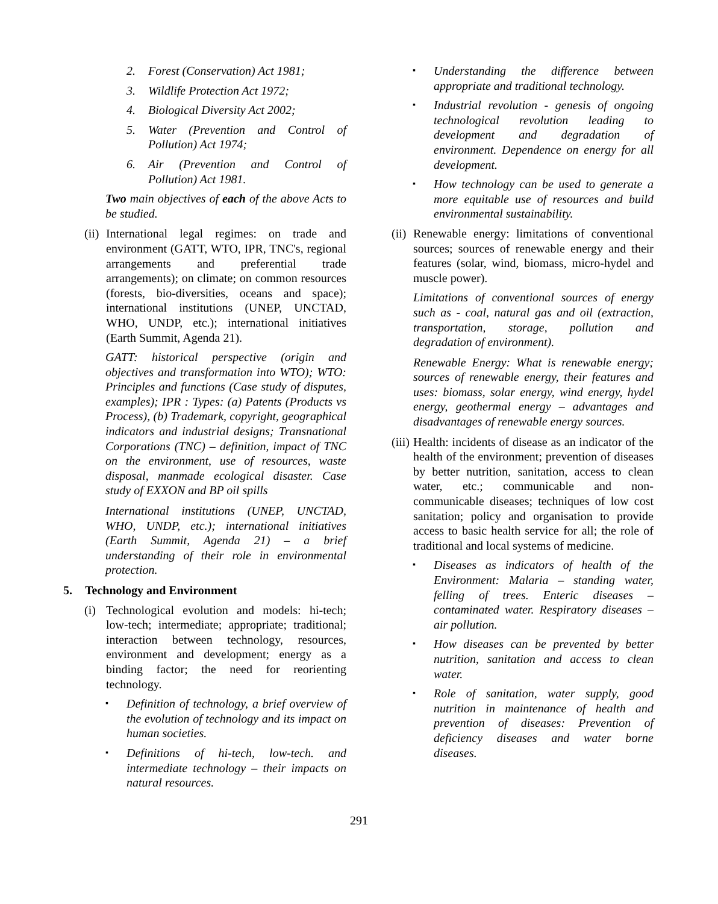2. Forest (Conservation) Act 1981;
3. Wildlife Protection Act 1972;
4. Biological Diversity Act 2002;
5. Water (Prevention and Control of Pollution) Act 1974;
6. Air (Prevention and Control of Pollution) Act 1981.
Two main objectives of each of the above Acts to be studied.
(ii) International legal regimes: on trade and environment (GATT, WTO, IPR, TNC's, regional arrangements and preferential trade arrangements); on climate; on common resources (forests, bio-diversities, oceans and space); international institutions (UNEP, UNCTAD, WHO, UNDP, etc.); international initiatives (Earth Summit, Agenda 21).
GATT: historical perspective (origin and objectives and transformation into WTO); WTO: Principles and functions (Case study of disputes, examples); IPR : Types: (a) Patents (Products vs Process), (b) Trademark, copyright, geographical indicators and industrial designs; Transnational Corporations (TNC) – definition, impact of TNC on the environment, use of resources, waste disposal, manmade ecological disaster. Case study of EXXON and BP oil spills
International institutions (UNEP, UNCTAD, WHO, UNDP, etc.); international initiatives (Earth Summit, Agenda 21) – a brief understanding of their role in environmental protection.
5. Technology and Environment
(i) Technological evolution and models: hi-tech; low-tech; intermediate; appropriate; traditional; interaction between technology, resources, environment and development; energy as a binding factor; the need for reorienting technology.
▪ Definition of technology, a brief overview of the evolution of technology and its impact on human societies.
▪ Definitions of hi-tech, low-tech. and intermediate technology – their impacts on natural resources.
▪ Understanding the difference between appropriate and traditional technology.
▪ Industrial revolution - genesis of ongoing technological revolution leading to development and degradation of environment. Dependence on energy for all development.
▪ How technology can be used to generate a more equitable use of resources and build environmental sustainability.
(ii) Renewable energy: limitations of conventional sources; sources of renewable energy and their features (solar, wind, biomass, micro-hydel and muscle power).
Limitations of conventional sources of energy such as - coal, natural gas and oil (extraction, transportation, storage, pollution and degradation of environment).
Renewable Energy: What is renewable energy; sources of renewable energy, their features and uses: biomass, solar energy, wind energy, hydel energy, geothermal energy – advantages and disadvantages of renewable energy sources.
(iii) Health: incidents of disease as an indicator of the health of the environment; prevention of diseases by better nutrition, sanitation, access to clean water, etc.; communicable and non-communicable diseases; techniques of low cost sanitation; policy and organisation to provide access to basic health service for all; the role of traditional and local systems of medicine.
▪ Diseases as indicators of health of the Environment: Malaria – standing water, felling of trees. Enteric diseases – contaminated water. Respiratory diseases – air pollution.
▪ How diseases can be prevented by better nutrition, sanitation and access to clean water.
▪ Role of sanitation, water supply, good nutrition in maintenance of health and prevention of diseases: Prevention of deficiency diseases and water borne diseases.
291